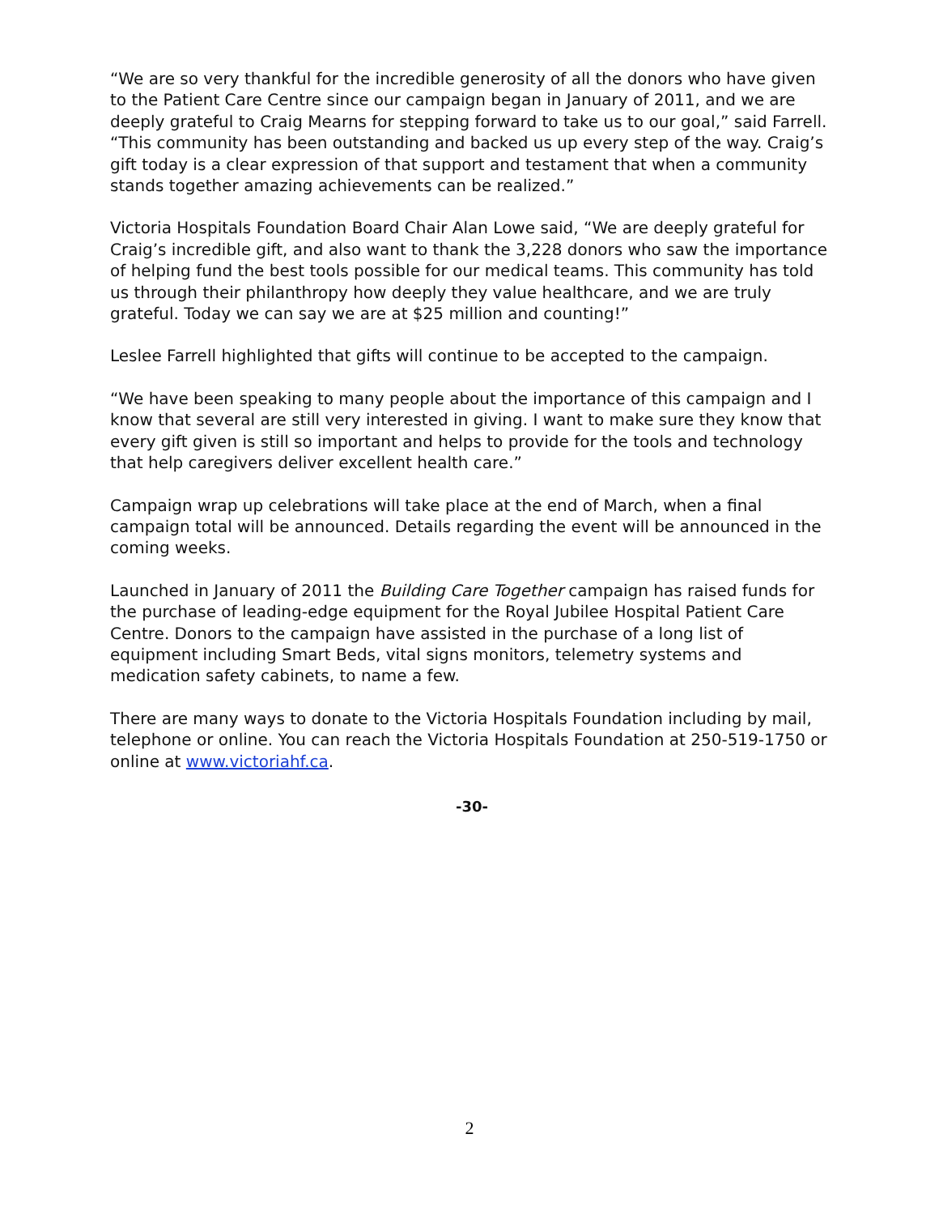“We are so very thankful for the incredible generosity of all the donors who have given to the Patient Care Centre since our campaign began in January of 2011, and we are deeply grateful to Craig Mearns for stepping forward to take us to our goal,” said Farrell. “This community has been outstanding and backed us up every step of the way. Craig’s gift today is a clear expression of that support and testament that when a community stands together amazing achievements can be realized.”
Victoria Hospitals Foundation Board Chair Alan Lowe said, “We are deeply grateful for Craig’s incredible gift, and also want to thank the 3,228 donors who saw the importance of helping fund the best tools possible for our medical teams. This community has told us through their philanthropy how deeply they value healthcare, and we are truly grateful. Today we can say we are at $25 million and counting!”
Leslee Farrell highlighted that gifts will continue to be accepted to the campaign.
“We have been speaking to many people about the importance of this campaign and I know that several are still very interested in giving. I want to make sure they know that every gift given is still so important and helps to provide for the tools and technology that help caregivers deliver excellent health care.”
Campaign wrap up celebrations will take place at the end of March, when a final campaign total will be announced. Details regarding the event will be announced in the coming weeks.
Launched in January of 2011 the Building Care Together campaign has raised funds for the purchase of leading-edge equipment for the Royal Jubilee Hospital Patient Care Centre. Donors to the campaign have assisted in the purchase of a long list of equipment including Smart Beds, vital signs monitors, telemetry systems and medication safety cabinets, to name a few.
There are many ways to donate to the Victoria Hospitals Foundation including by mail, telephone or online. You can reach the Victoria Hospitals Foundation at 250-519-1750 or online at www.victoriahf.ca.
-30-
2